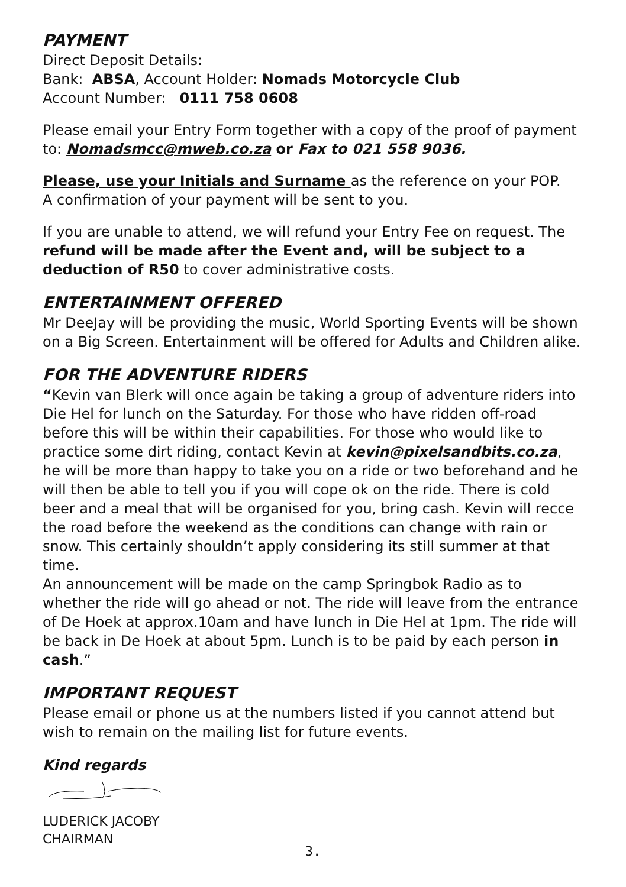PAYMENT
Direct Deposit Details:
Bank: ABSA, Account Holder: Nomads Motorcycle Club
Account Number: 0111 758 0608
Please email your Entry Form together with a copy of the proof of payment to: Nomadsmcc@mweb.co.za or Fax to 021 558 9036.
Please, use your Initials and Surname as the reference on your POP.
A confirmation of your payment will be sent to you.
If you are unable to attend, we will refund your Entry Fee on request. The refund will be made after the Event and, will be subject to a deduction of R50 to cover administrative costs.
ENTERTAINMENT OFFERED
Mr DeeJay will be providing the music, World Sporting Events will be shown on a Big Screen. Entertainment will be offered for Adults and Children alike.
FOR THE ADVENTURE RIDERS
“Kevin van Blerk will once again be taking a group of adventure riders into Die Hel for lunch on the Saturday. For those who have ridden off-road before this will be within their capabilities. For those who would like to practice some dirt riding, contact Kevin at kevin@pixelsandbits.co.za, he will be more than happy to take you on a ride or two beforehand and he will then be able to tell you if you will cope ok on the ride. There is cold beer and a meal that will be organised for you, bring cash. Kevin will recce the road before the weekend as the conditions can change with rain or snow. This certainly shouldn’t apply considering its still summer at that time.
An announcement will be made on the camp Springbok Radio as to whether the ride will go ahead or not. The ride will leave from the entrance of De Hoek at approx.10am and have lunch in Die Hel at 1pm. The ride will be back in De Hoek at about 5pm. Lunch is to be paid by each person in cash.”
IMPORTANT REQUEST
Please email or phone us at the numbers listed if you cannot attend but wish to remain on the mailing list for future events.
Kind regards
LUDERICK JACOBY
CHAIRMAN
3.